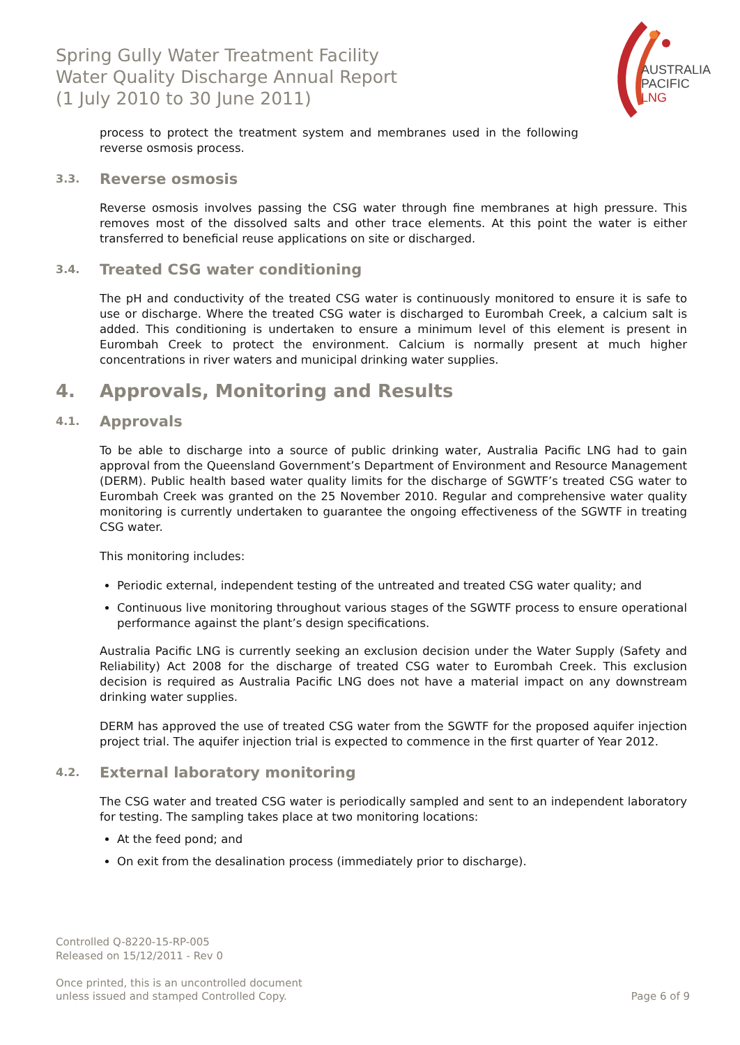Spring Gully Water Treatment Facility
Water Quality Discharge Annual Report
(1 July 2010 to 30 June 2011)
AUSTRALIA
PACIFIC
LNG
process to protect the treatment system and membranes used in the following reverse osmosis process.
3.3. Reverse osmosis
Reverse osmosis involves passing the CSG water through fine membranes at high pressure. This removes most of the dissolved salts and other trace elements. At this point the water is either transferred to beneficial reuse applications on site or discharged.
3.4. Treated CSG water conditioning
The pH and conductivity of the treated CSG water is continuously monitored to ensure it is safe to use or discharge. Where the treated CSG water is discharged to Eurombah Creek, a calcium salt is added. This conditioning is undertaken to ensure a minimum level of this element is present in Eurombah Creek to protect the environment. Calcium is normally present at much higher concentrations in river waters and municipal drinking water supplies.
4. Approvals, Monitoring and Results
4.1. Approvals
To be able to discharge into a source of public drinking water, Australia Pacific LNG had to gain approval from the Queensland Government’s Department of Environment and Resource Management (DERM). Public health based water quality limits for the discharge of SGWTF’s treated CSG water to Eurombah Creek was granted on the 25 November 2010. Regular and comprehensive water quality monitoring is currently undertaken to guarantee the ongoing effectiveness of the SGWTF in treating CSG water.
This monitoring includes:
Periodic external, independent testing of the untreated and treated CSG water quality; and
Continuous live monitoring throughout various stages of the SGWTF process to ensure operational performance against the plant’s design specifications.
Australia Pacific LNG is currently seeking an exclusion decision under the Water Supply (Safety and Reliability) Act 2008 for the discharge of treated CSG water to Eurombah Creek. This exclusion decision is required as Australia Pacific LNG does not have a material impact on any downstream drinking water supplies.
DERM has approved the use of treated CSG water from the SGWTF for the proposed aquifer injection project trial. The aquifer injection trial is expected to commence in the first quarter of Year 2012.
4.2. External laboratory monitoring
The CSG water and treated CSG water is periodically sampled and sent to an independent laboratory for testing. The sampling takes place at two monitoring locations:
At the feed pond; and
On exit from the desalination process (immediately prior to discharge).
Controlled Q-8220-15-RP-005
Released on 15/12/2011 - Rev 0
Once printed, this is an uncontrolled document
unless issued and stamped Controlled Copy.
Page 6 of 9